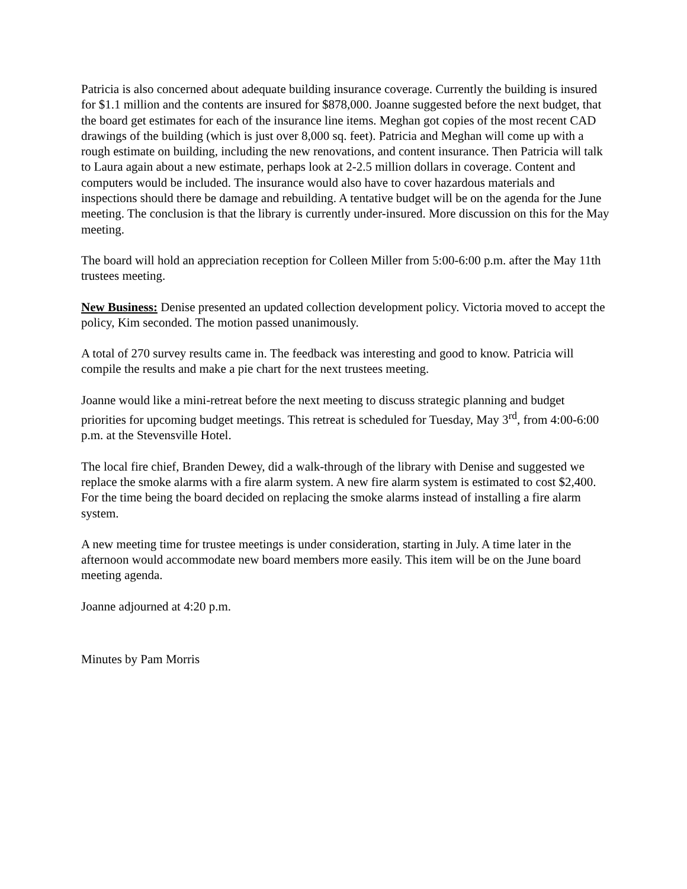Patricia is also concerned about adequate building insurance coverage. Currently the building is insured for $1.1 million and the contents are insured for $878,000. Joanne suggested before the next budget, that the board get estimates for each of the insurance line items. Meghan got copies of the most recent CAD drawings of the building (which is just over 8,000 sq. feet). Patricia and Meghan will come up with a rough estimate on building, including the new renovations, and content insurance. Then Patricia will talk to Laura again about a new estimate, perhaps look at 2-2.5 million dollars in coverage. Content and computers would be included. The insurance would also have to cover hazardous materials and inspections should there be damage and rebuilding. A tentative budget will be on the agenda for the June meeting. The conclusion is that the library is currently under-insured. More discussion on this for the May meeting.
The board will hold an appreciation reception for Colleen Miller from 5:00-6:00 p.m. after the May 11th trustees meeting.
New Business: Denise presented an updated collection development policy. Victoria moved to accept the policy, Kim seconded. The motion passed unanimously.
A total of 270 survey results came in. The feedback was interesting and good to know. Patricia will compile the results and make a pie chart for the next trustees meeting.
Joanne would like a mini-retreat before the next meeting to discuss strategic planning and budget priorities for upcoming budget meetings. This retreat is scheduled for Tuesday, May 3<sup>rd</sup>, from 4:00-6:00 p.m. at the Stevensville Hotel.
The local fire chief, Branden Dewey, did a walk-through of the library with Denise and suggested we replace the smoke alarms with a fire alarm system. A new fire alarm system is estimated to cost $2,400. For the time being the board decided on replacing the smoke alarms instead of installing a fire alarm system.
A new meeting time for trustee meetings is under consideration, starting in July. A time later in the afternoon would accommodate new board members more easily. This item will be on the June board meeting agenda.
Joanne adjourned at 4:20 p.m.
Minutes by Pam Morris